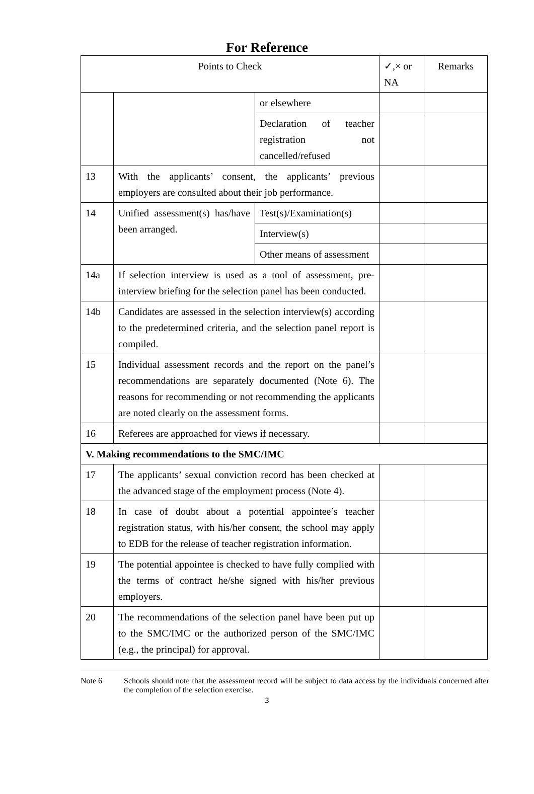For Reference
| Points to Check | | | ✓,× or NA | Remarks |
| --- | --- | --- | --- | --- |
| | | or elsewhere | | |
| | | Declaration of teacher registration not cancelled/refused | | |
| 13 | With the applicants’ consent, the applicants’ previous employers are consulted about their job performance. | | | |
| 14 | Unified assessment(s) has/have been arranged. | Test(s)/Examination(s) | | |
| | | Interview(s) | | |
| | | Other means of assessment | | |
| 14a | If selection interview is used as a tool of assessment, pre-interview briefing for the selection panel has been conducted. | | | |
| 14b | Candidates are assessed in the selection interview(s) according to the predetermined criteria, and the selection panel report is compiled. | | | |
| 15 | Individual assessment records and the report on the panel’s recommendations are separately documented (Note 6). The reasons for recommending or not recommending the applicants are noted clearly on the assessment forms. | | | |
| 16 | Referees are approached for views if necessary. | | | |
| V. Making recommendations to the SMC/IMC | | | | |
| 17 | The applicants’ sexual conviction record has been checked at the advanced stage of the employment process (Note 4). | | | |
| 18 | In case of doubt about a potential appointee’s teacher registration status, with his/her consent, the school may apply to EDB for the release of teacher registration information. | | | |
| 19 | The potential appointee is checked to have fully complied with the terms of contract he/she signed with his/her previous employers. | | | |
| 20 | The recommendations of the selection panel have been put up to the SMC/IMC or the authorized person of the SMC/IMC (e.g., the principal) for approval. | | | |
Note 6 Schools should note that the assessment record will be subject to data access by the individuals concerned after the completion of the selection exercise.
3